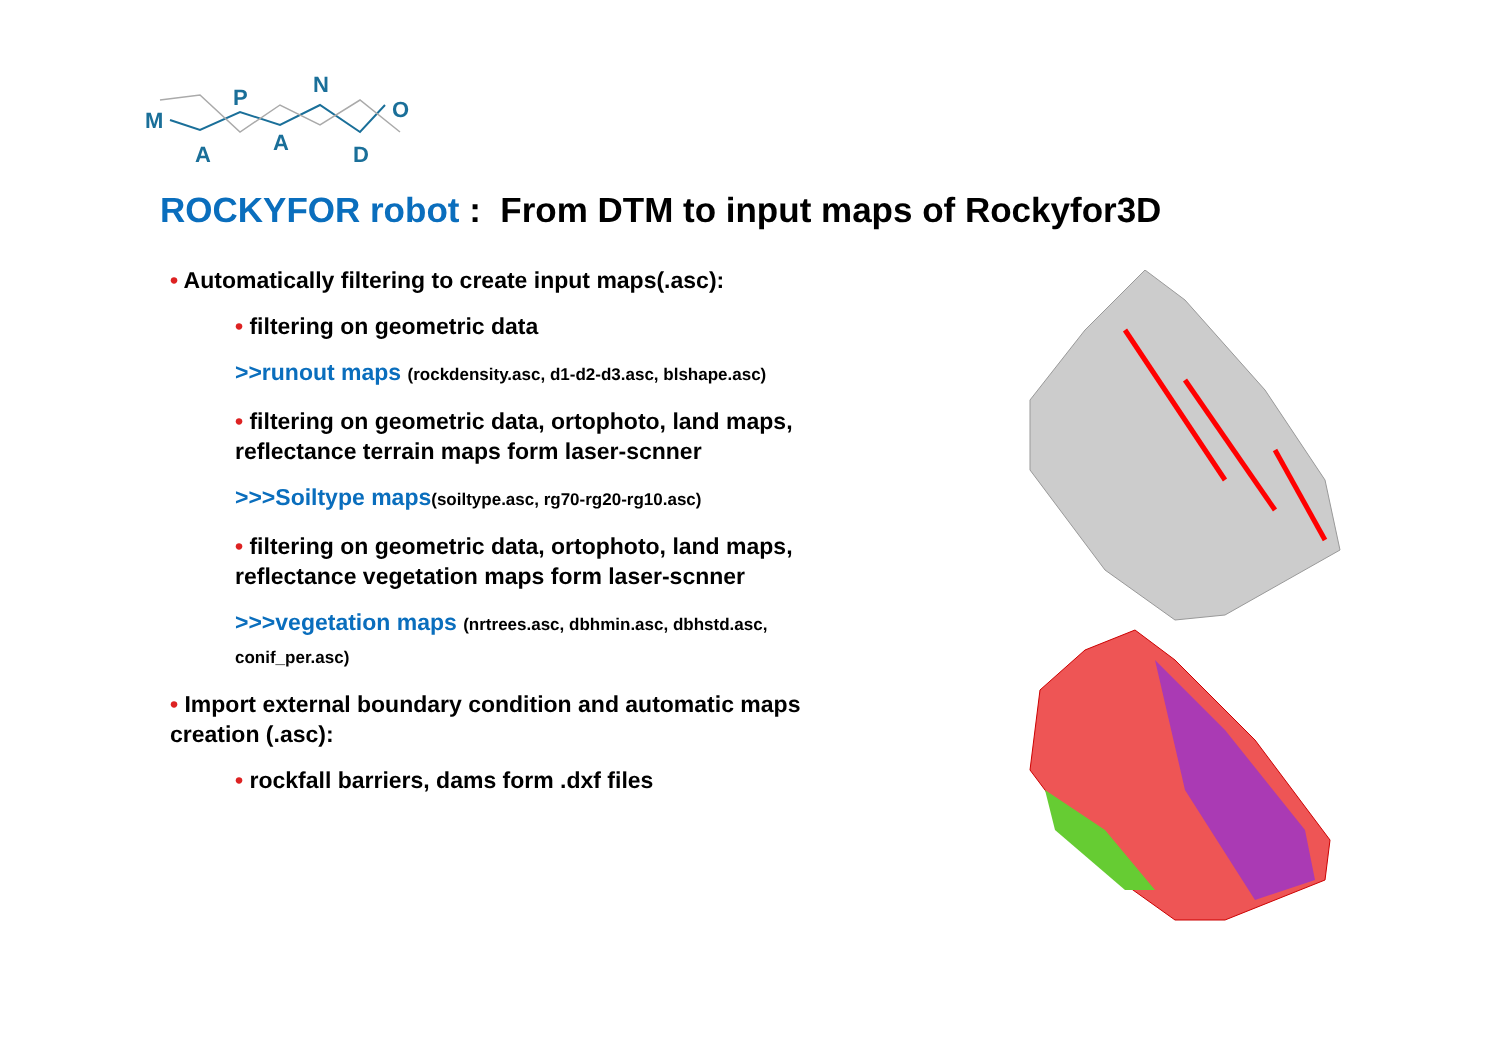M
A
P
A
N
D
O
ROCKYFOR robot : From DTM to input maps of Rockyfor3D
• Automatically filtering to create input maps(.asc):
• filtering on geometric data
>>runout maps (rockdensity.asc, d1-d2-d3.asc, blshape.asc)
• filtering on geometric data, ortophoto, land maps, reflectance terrain maps form laser-scnner
>>>Soiltype maps(soiltype.asc, rg70-rg20-rg10.asc)
• filtering on geometric data, ortophoto, land maps, reflectance vegetation maps form laser-scnner
>>>vegetation maps (nrtrees.asc, dbhmin.asc, dbhstd.asc, conif_per.asc)
• Import external boundary condition and automatic maps creation (.asc):
• rockfall barriers, dams form .dxf files